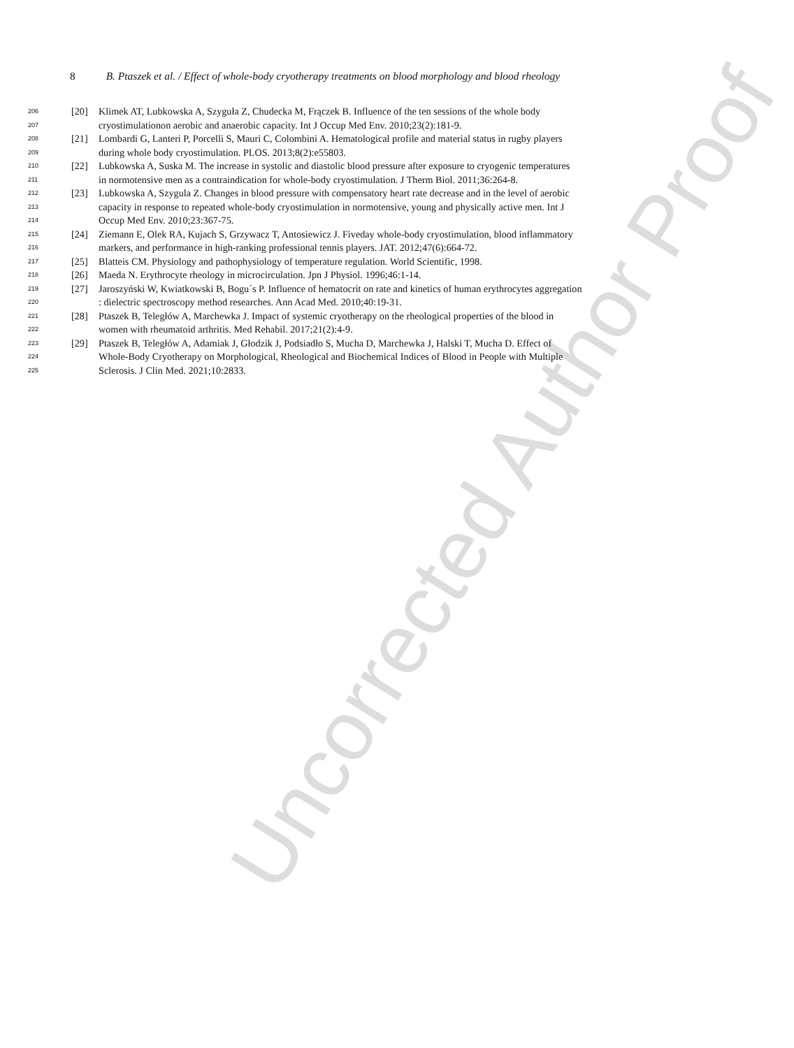Uncorrected Author Proof
8 B. Ptaszek et al. / Effect of whole-body cryotherapy treatments on blood morphology and blood rheology
206 [20] Klimek AT, Lubkowska A, Szyguła Z, Chudecka M, Frączek B. Influence of the ten sessions of the whole body
207 cryostimulationon aerobic and anaerobic capacity. Int J Occup Med Env. 2010;23(2):181-9.
208 [21] Lombardi G, Lanteri P, Porcelli S, Mauri C, Colombini A. Hematological profile and material status in rugby players
209 during whole body cryostimulation. PLOS. 2013;8(2):e55803.
210 [22] Lubkowska A, Suska M. The increase in systolic and diastolic blood pressure after exposure to cryogenic temperatures
211 in normotensive men as a contraindication for whole-body cryostimulation. J Therm Biol. 2011;36:264-8.
212 [23] Lubkowska A, Szygula Z. Changes in blood pressure with compensatory heart rate decrease and in the level of aerobic
213 capacity in response to repeated whole-body cryostimulation in normotensive, young and physically active men. Int J
214 Occup Med Env. 2010;23:367-75.
215 [24] Ziemann E, Olek RA, Kujach S, Grzywacz T, Antosiewicz J. Fiveday whole-body cryostimulation, blood inflammatory
216 markers, and performance in high-ranking professional tennis players. JAT. 2012;47(6):664-72.
217 [25] Blatteis CM. Physiology and pathophysiology of temperature regulation. World Scientific, 1998.
218 [26] Maeda N. Erythrocyte rheology in microcirculation. Jpn J Physiol. 1996;46:1-14.
219 [27] Jaroszyński W, Kwiatkowski B, Bogu´s P. Influence of hematocrit on rate and kinetics of human erythrocytes aggregation
220 : dielectric spectroscopy method researches. Ann Acad Med. 2010;40:19-31.
221 [28] Ptaszek B, Teległów A, Marchewka J. Impact of systemic cryotherapy on the rheological properties of the blood in
222 women with rheumatoid arthritis. Med Rehabil. 2017;21(2):4-9.
223 [29] Ptaszek B, Teległów A, Adamiak J, Głodzik J, Podsiadło S, Mucha D, Marchewka J, Halski T, Mucha D. Effect of
224 Whole-Body Cryotherapy on Morphological, Rheological and Biochemical Indices of Blood in People with Multiple
225 Sclerosis. J Clin Med. 2021;10:2833.